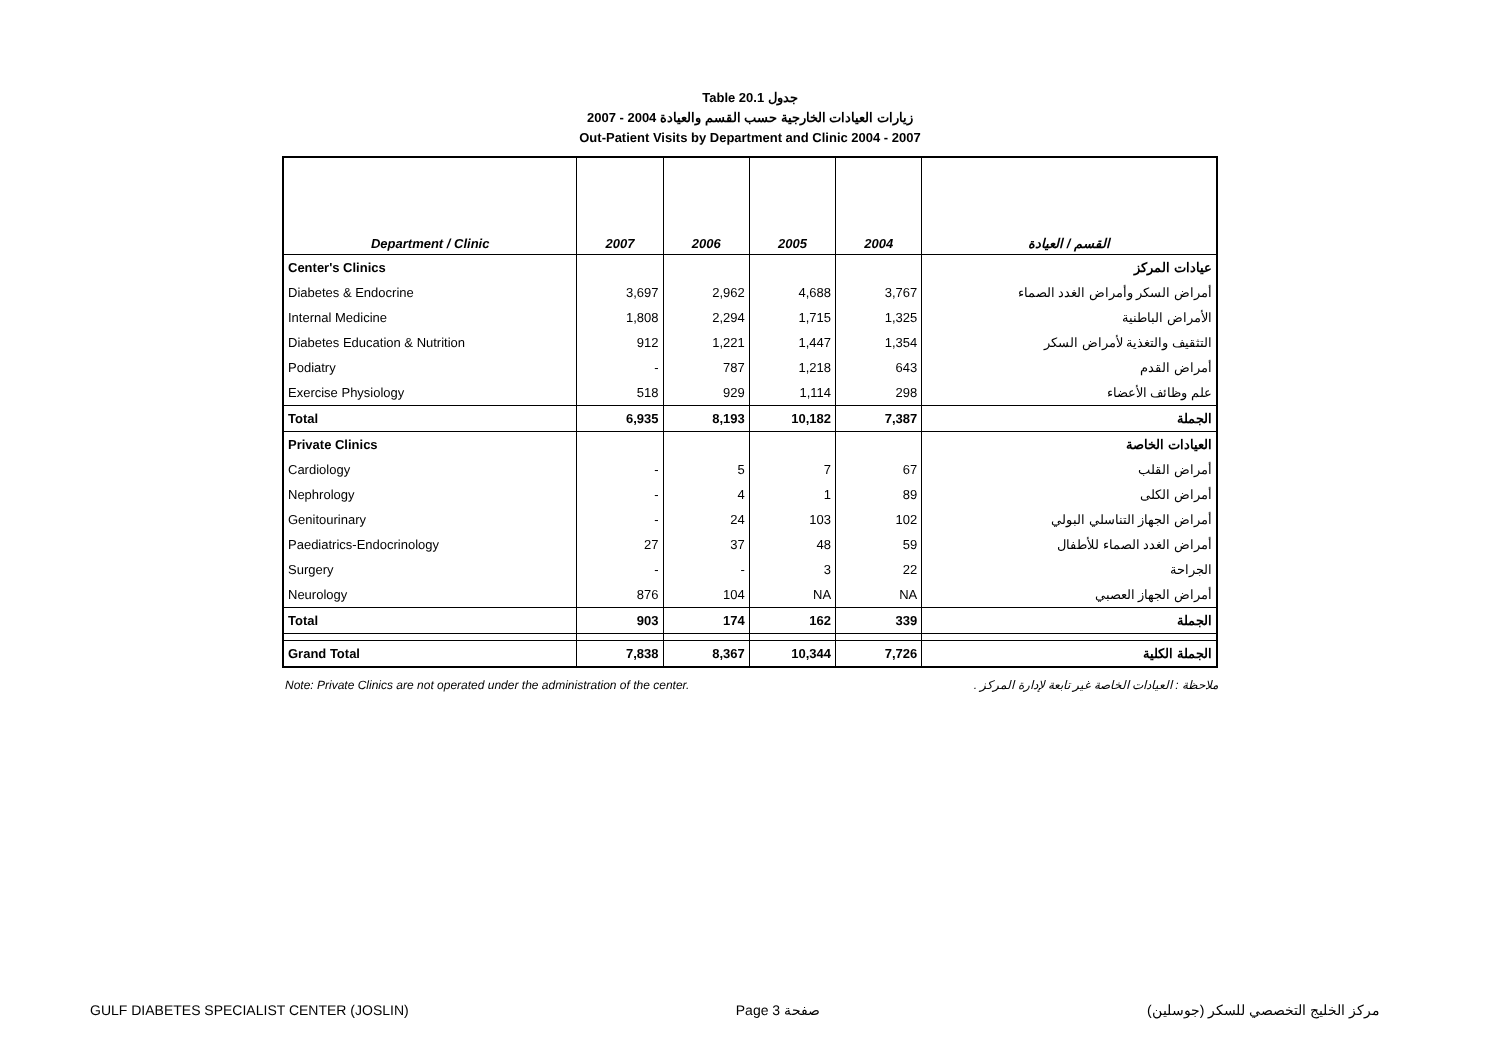Table 20.1 جدول
2007 - 2004 زيارات العيادات الخارجية حسب القسم والعيادة
Out-Patient Visits by Department and Clinic 2004 - 2007
| Department / Clinic | 2007 | 2006 | 2005 | 2004 | القسم / العيادة |
| --- | --- | --- | --- | --- | --- |
| Center's Clinics | | | | | عيادات المركز |
| Diabetes & Endocrine | 3,697 | 2,962 | 4,688 | 3,767 | أمراض السكر وأمراض الغدد الصماء |
| Internal Medicine | 1,808 | 2,294 | 1,715 | 1,325 | الأمراض الباطنية |
| Diabetes Education & Nutrition | 912 | 1,221 | 1,447 | 1,354 | التثقيف والتغذية لأمراض السكر |
| Podiatry | - | 787 | 1,218 | 643 | أمراض القدم |
| Exercise Physiology | 518 | 929 | 1,114 | 298 | علم وظائف الأعضاء |
| Total | 6,935 | 8,193 | 10,182 | 7,387 | الجملة |
| Private Clinics | | | | | العيادات الخاصة |
| Cardiology | - | 5 | 7 | 67 | أمراض القلب |
| Nephrology | - | 4 | 1 | 89 | أمراض الكلى |
| Genitourinary | - | 24 | 103 | 102 | أمراض الجهاز التناسلي البولي |
| Paediatrics-Endocrinology | 27 | 37 | 48 | 59 | أمراض الغدد الصماء للأطفال |
| Surgery | - | - | 3 | 22 | الجراحة |
| Neurology | 876 | 104 | NA | NA | أمراض الجهاز العصبي |
| Total | 903 | 174 | 162 | 339 | الجملة |
| Grand Total | 7,838 | 8,367 | 10,344 | 7,726 | الجملة الكلية |
Note: Private Clinics are not operated under the administration of the center. ملاحظة : العيادات الخاصة غير تابعة لإدارة المركز .
GULF DIABETES SPECIALIST CENTER (JOSLIN) Page 3 صفحة مركز الخليج التخصصي للسكر (جوسلين)